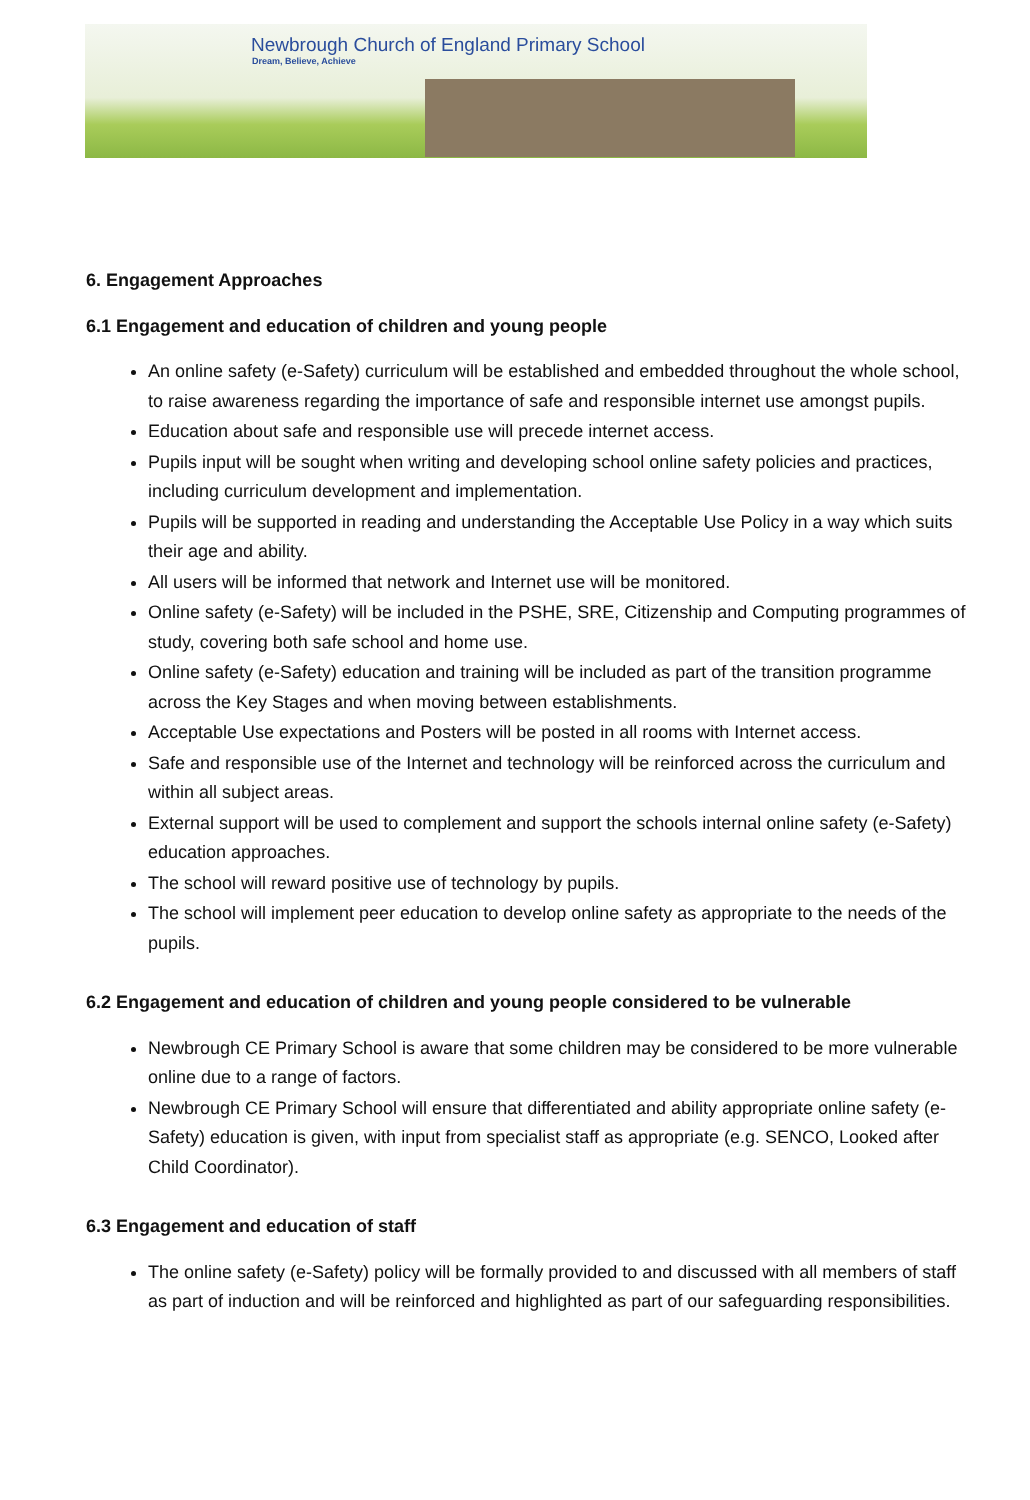Newbrough Church of England Primary School
Dream, Believe, Achieve
6. Engagement Approaches
6.1 Engagement and education of children and young people
An online safety (e-Safety) curriculum will be established and embedded throughout the whole school, to raise awareness regarding the importance of safe and responsible internet use amongst pupils.
Education about safe and responsible use will precede internet access.
Pupils input will be sought when writing and developing school online safety policies and practices, including curriculum development and implementation.
Pupils will be supported in reading and understanding the Acceptable Use Policy in a way which suits their age and ability.
All users will be informed that network and Internet use will be monitored.
Online safety (e-Safety) will be included in the PSHE, SRE, Citizenship and Computing programmes of study, covering both safe school and home use.
Online safety (e-Safety) education and training will be included as part of the transition programme across the Key Stages and when moving between establishments.
Acceptable Use expectations and Posters will be posted in all rooms with Internet access.
Safe and responsible use of the Internet and technology will be reinforced across the curriculum and within all subject areas.
External support will be used to complement and support the schools internal online safety (e-Safety) education approaches.
The school will reward positive use of technology by pupils.
The school will implement peer education to develop online safety as appropriate to the needs of the pupils.
6.2 Engagement and education of children and young people considered to be vulnerable
Newbrough CE Primary School is aware that some children may be considered to be more vulnerable online due to a range of factors.
Newbrough CE Primary School will ensure that differentiated and ability appropriate online safety (e-Safety) education is given, with input from specialist staff as appropriate (e.g. SENCO, Looked after Child Coordinator).
6.3 Engagement and education of staff
The online safety (e-Safety) policy will be formally provided to and discussed with all members of staff as part of induction and will be reinforced and highlighted as part of our safeguarding responsibilities.